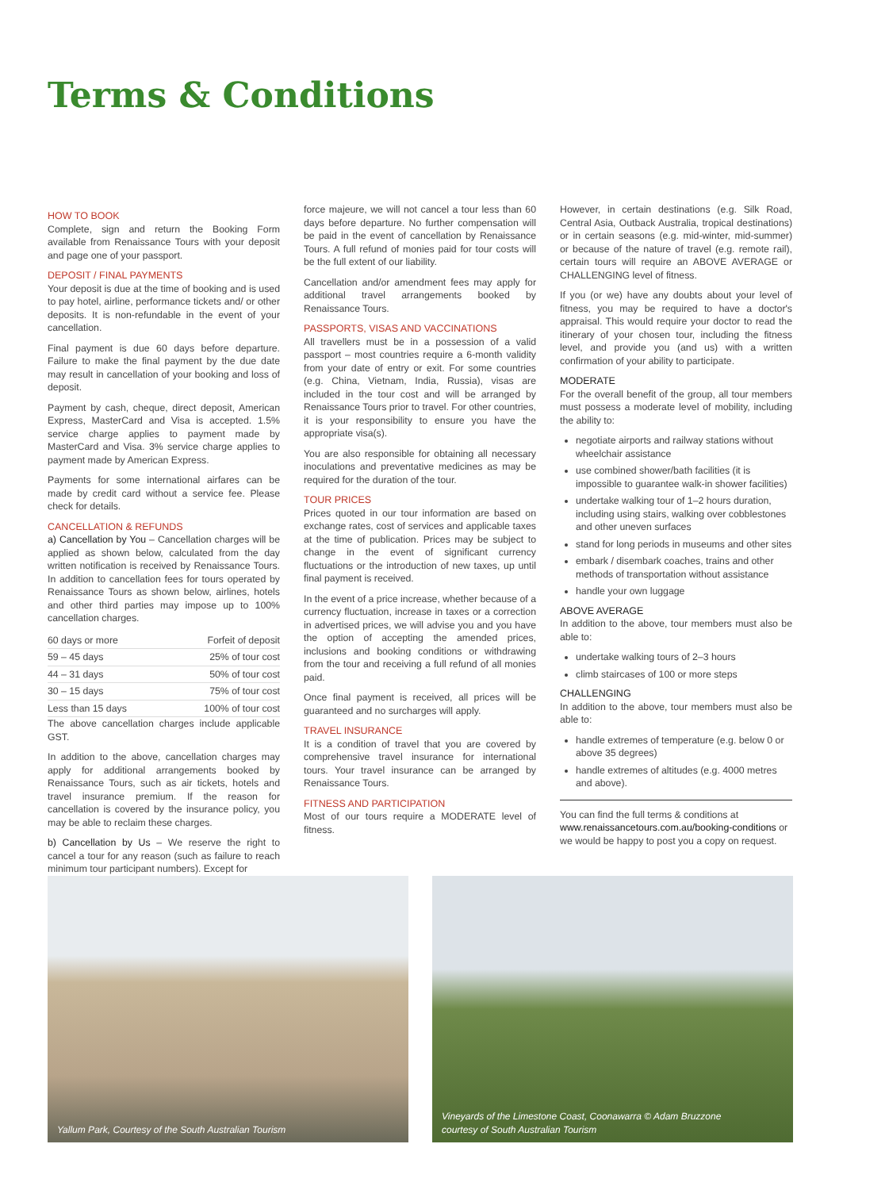Terms & Conditions
HOW TO BOOK
Complete, sign and return the Booking Form available from Renaissance Tours with your deposit and page one of your passport.
DEPOSIT / FINAL PAYMENTS
Your deposit is due at the time of booking and is used to pay hotel, airline, performance tickets and/ or other deposits. It is non-refundable in the event of your cancellation.
Final payment is due 60 days before departure. Failure to make the final payment by the due date may result in cancellation of your booking and loss of deposit.
Payment by cash, cheque, direct deposit, American Express, MasterCard and Visa is accepted. 1.5% service charge applies to payment made by MasterCard and Visa. 3% service charge applies to payment made by American Express.
Payments for some international airfares can be made by credit card without a service fee. Please check for details.
CANCELLATION & REFUNDS
a) Cancellation by You – Cancellation charges will be applied as shown below, calculated from the day written notification is received by Renaissance Tours. In addition to cancellation fees for tours operated by Renaissance Tours as shown below, airlines, hotels and other third parties may impose up to 100% cancellation charges.
| 60 days or more | Forfeit of deposit |
| 59 – 45 days | 25% of tour cost |
| 44 – 31 days | 50% of tour cost |
| 30 – 15 days | 75% of tour cost |
| Less than 15 days | 100% of tour cost |
The above cancellation charges include applicable GST.
In addition to the above, cancellation charges may apply for additional arrangements booked by Renaissance Tours, such as air tickets, hotels and travel insurance premium. If the reason for cancellation is covered by the insurance policy, you may be able to reclaim these charges.
b) Cancellation by Us – We reserve the right to cancel a tour for any reason (such as failure to reach minimum tour participant numbers). Except for
force majeure, we will not cancel a tour less than 60 days before departure. No further compensation will be paid in the event of cancellation by Renaissance Tours. A full refund of monies paid for tour costs will be the full extent of our liability.
Cancellation and/or amendment fees may apply for additional travel arrangements booked by Renaissance Tours.
PASSPORTS, VISAS AND VACCINATIONS
All travellers must be in a possession of a valid passport – most countries require a 6-month validity from your date of entry or exit. For some countries (e.g. China, Vietnam, India, Russia), visas are included in the tour cost and will be arranged by Renaissance Tours prior to travel. For other countries, it is your responsibility to ensure you have the appropriate visa(s).
You are also responsible for obtaining all necessary inoculations and preventative medicines as may be required for the duration of the tour.
TOUR PRICES
Prices quoted in our tour information are based on exchange rates, cost of services and applicable taxes at the time of publication. Prices may be subject to change in the event of significant currency fluctuations or the introduction of new taxes, up until final payment is received.
In the event of a price increase, whether because of a currency fluctuation, increase in taxes or a correction in advertised prices, we will advise you and you have the option of accepting the amended prices, inclusions and booking conditions or withdrawing from the tour and receiving a full refund of all monies paid.
Once final payment is received, all prices will be guaranteed and no surcharges will apply.
TRAVEL INSURANCE
It is a condition of travel that you are covered by comprehensive travel insurance for international tours. Your travel insurance can be arranged by Renaissance Tours.
FITNESS AND PARTICIPATION
Most of our tours require a MODERATE level of fitness.
However, in certain destinations (e.g. Silk Road, Central Asia, Outback Australia, tropical destinations) or in certain seasons (e.g. mid-winter, mid-summer) or because of the nature of travel (e.g. remote rail), certain tours will require an ABOVE AVERAGE or CHALLENGING level of fitness.
If you (or we) have any doubts about your level of fitness, you may be required to have a doctor's appraisal. This would require your doctor to read the itinerary of your chosen tour, including the fitness level, and provide you (and us) with a written confirmation of your ability to participate.
MODERATE
For the overall benefit of the group, all tour members must possess a moderate level of mobility, including the ability to:
negotiate airports and railway stations without wheelchair assistance
use combined shower/bath facilities (it is impossible to guarantee walk-in shower facilities)
undertake walking tour of 1–2 hours duration, including using stairs, walking over cobblestones and other uneven surfaces
stand for long periods in museums and other sites
embark / disembark coaches, trains and other methods of transportation without assistance
handle your own luggage
ABOVE AVERAGE
In addition to the above, tour members must also be able to:
undertake walking tours of 2–3 hours
climb staircases of 100 or more steps
CHALLENGING
In addition to the above, tour members must also be able to:
handle extremes of temperature (e.g. below 0 or above 35 degrees)
handle extremes of altitudes (e.g. 4000 metres and above).
You can find the full terms & conditions at www.renaissancetours.com.au/booking-conditions or we would be happy to post you a copy on request.
Yallum Park, Courtesy of the South Australian Tourism Vineyards of the Limestone Coast, Coonawarra © Adam Bruzzone
courtesy of South Australian Tourism